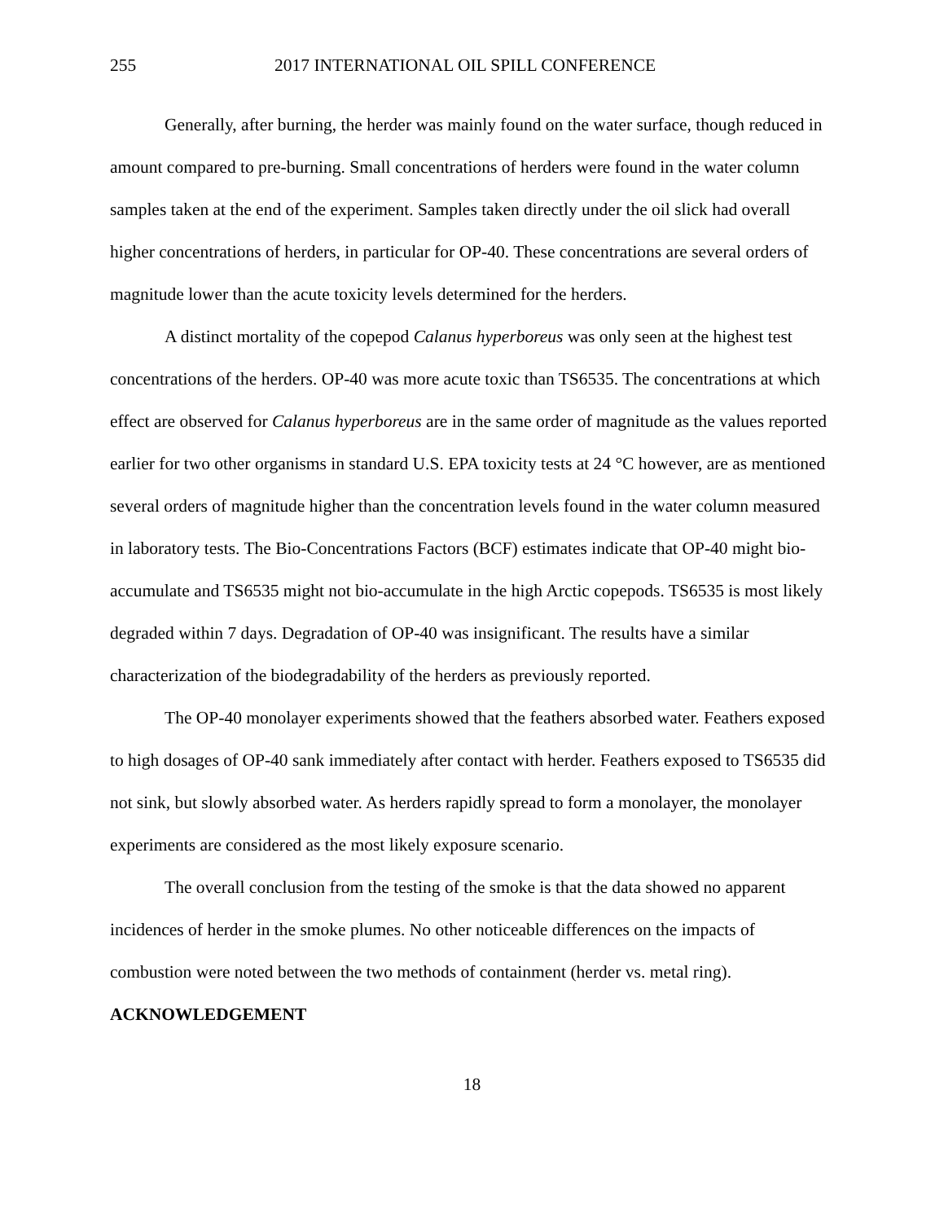255 2017 INTERNATIONAL OIL SPILL CONFERENCE
Generally, after burning, the herder was mainly found on the water surface, though reduced in amount compared to pre-burning. Small concentrations of herders were found in the water column samples taken at the end of the experiment. Samples taken directly under the oil slick had overall higher concentrations of herders, in particular for OP-40. These concentrations are several orders of magnitude lower than the acute toxicity levels determined for the herders.
A distinct mortality of the copepod Calanus hyperboreus was only seen at the highest test concentrations of the herders. OP-40 was more acute toxic than TS6535. The concentrations at which effect are observed for Calanus hyperboreus are in the same order of magnitude as the values reported earlier for two other organisms in standard U.S. EPA toxicity tests at 24 °C however, are as mentioned several orders of magnitude higher than the concentration levels found in the water column measured in laboratory tests. The Bio-Concentrations Factors (BCF) estimates indicate that OP-40 might bio-accumulate and TS6535 might not bio-accumulate in the high Arctic copepods. TS6535 is most likely degraded within 7 days. Degradation of OP-40 was insignificant. The results have a similar characterization of the biodegradability of the herders as previously reported.
The OP-40 monolayer experiments showed that the feathers absorbed water. Feathers exposed to high dosages of OP-40 sank immediately after contact with herder. Feathers exposed to TS6535 did not sink, but slowly absorbed water. As herders rapidly spread to form a monolayer, the monolayer experiments are considered as the most likely exposure scenario.
The overall conclusion from the testing of the smoke is that the data showed no apparent incidences of herder in the smoke plumes. No other noticeable differences on the impacts of combustion were noted between the two methods of containment (herder vs. metal ring).
ACKNOWLEDGEMENT
18